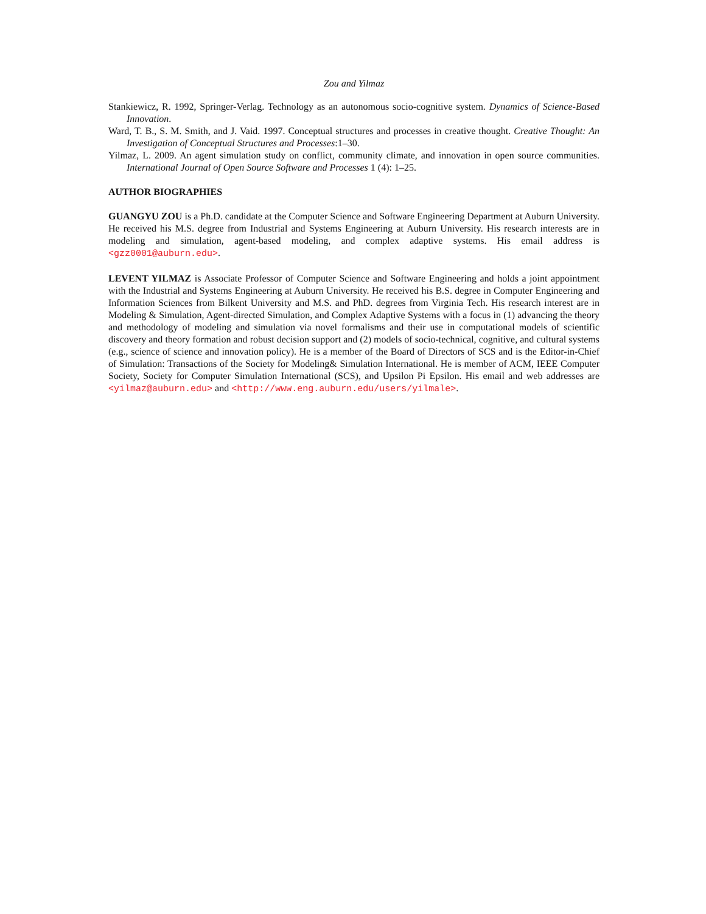Zou and Yilmaz
Stankiewicz, R. 1992, Springer-Verlag. Technology as an autonomous socio-cognitive system. Dynamics of Science-Based Innovation.
Ward, T. B., S. M. Smith, and J. Vaid. 1997. Conceptual structures and processes in creative thought. Creative Thought: An Investigation of Conceptual Structures and Processes:1–30.
Yilmaz, L. 2009. An agent simulation study on conflict, community climate, and innovation in open source communities. International Journal of Open Source Software and Processes 1 (4): 1–25.
AUTHOR BIOGRAPHIES
GUANGYU ZOU is a Ph.D. candidate at the Computer Science and Software Engineering Department at Auburn University. He received his M.S. degree from Industrial and Systems Engineering at Auburn University. His research interests are in modeling and simulation, agent-based modeling, and complex adaptive systems. His email address is <gzz0001@auburn.edu>.
LEVENT YILMAZ is Associate Professor of Computer Science and Software Engineering and holds a joint appointment with the Industrial and Systems Engineering at Auburn University. He received his B.S. degree in Computer Engineering and Information Sciences from Bilkent University and M.S. and PhD. degrees from Virginia Tech. His research interest are in Modeling & Simulation, Agent-directed Simulation, and Complex Adaptive Systems with a focus in (1) advancing the theory and methodology of modeling and simulation via novel formalisms and their use in computational models of scientific discovery and theory formation and robust decision support and (2) models of socio-technical, cognitive, and cultural systems (e.g., science of science and innovation policy). He is a member of the Board of Directors of SCS and is the Editor-in-Chief of Simulation: Transactions of the Society for Modeling& Simulation International. He is member of ACM, IEEE Computer Society, Society for Computer Simulation International (SCS), and Upsilon Pi Epsilon. His email and web addresses are <yilmaz@auburn.edu> and <http://www.eng.auburn.edu/users/yilmale>.